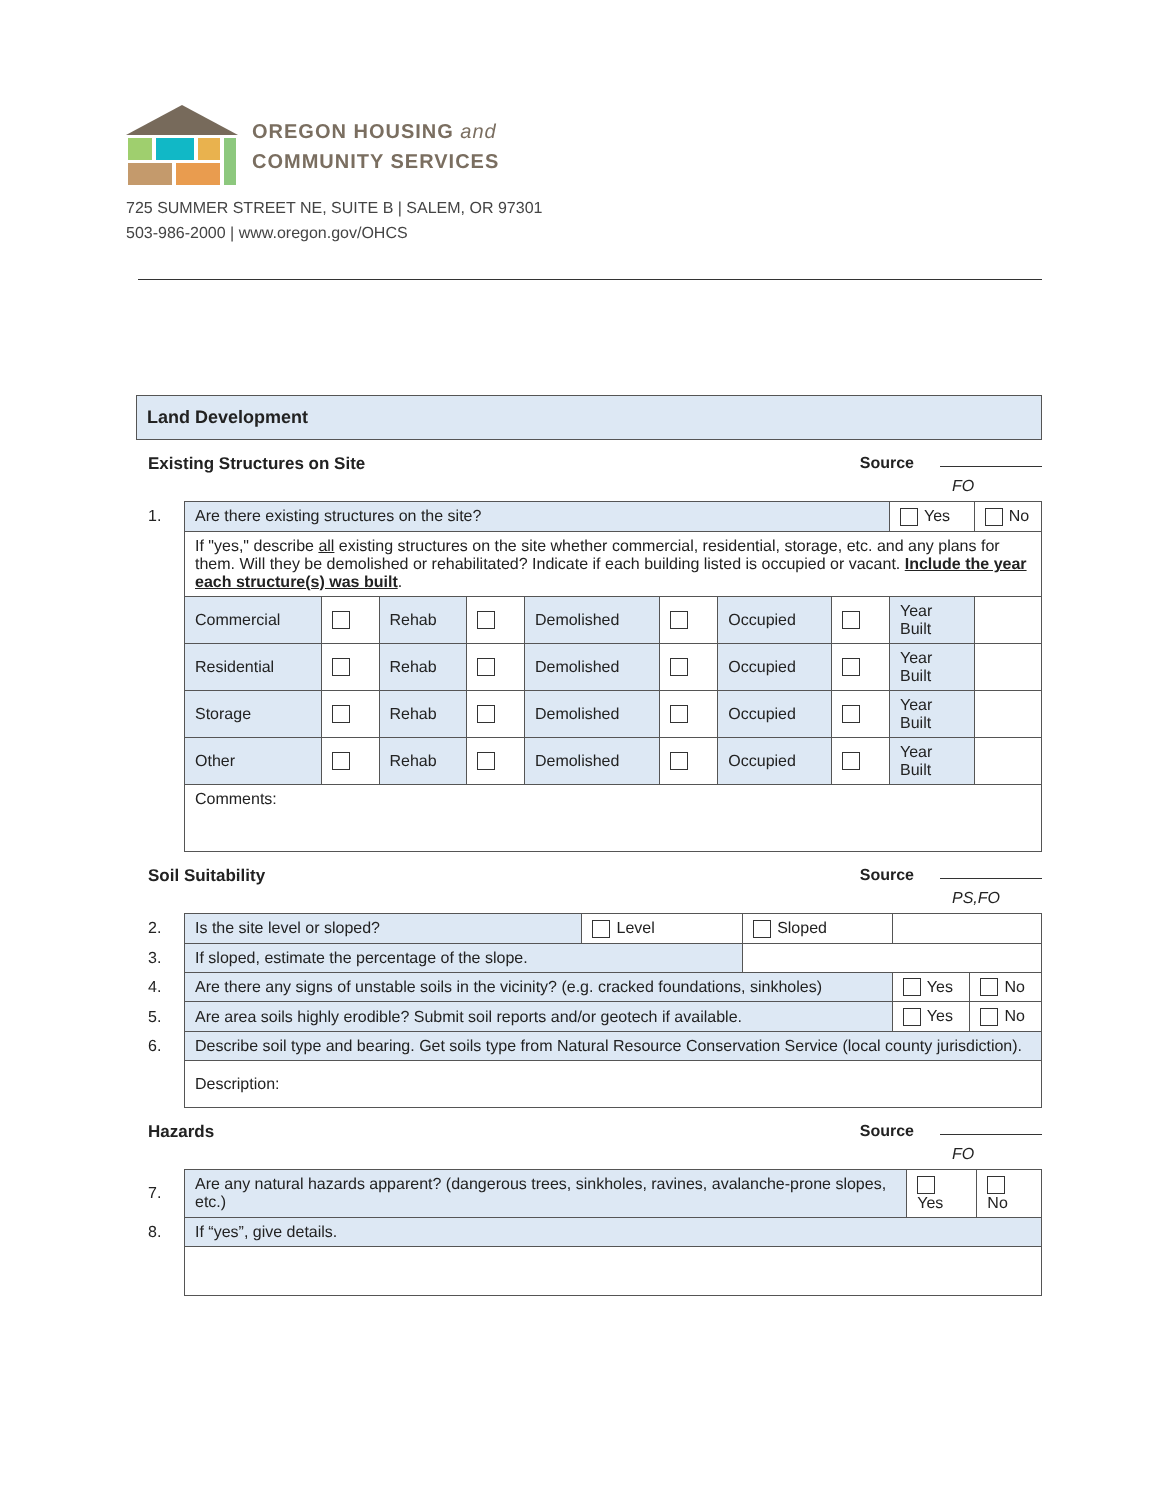OREGON HOUSING and
COMMUNITY SERVICES
725 SUMMER STREET NE, SUITE B | SALEM, OR 97301
503-986-2000 | www.oregon.gov/OHCS
Land Development
Existing Structures on Site Source FO
| 1. | Are there existing structures on the site? | | | | | | | | Yes | No |
| | If "yes," describe all existing structures on the site whether commercial, residential, storage, etc. and any plans for them. Will they be demolished or rehabilitated? Indicate if each building listed is occupied or vacant. Include the year each structure(s) was built . | | | | | | | | | |
| | Commercial | | Rehab | | Demolished | | Occupied | | Year Built | |
| | Residential | | Rehab | | Demolished | | Occupied | | Year Built | |
| | Storage | | Rehab | | Demolished | | Occupied | | Year Built | |
| | Other | | Rehab | | Demolished | | Occupied | | Year Built | |
| | Comments: | | | | | | | | | |
Soil Suitability Source PS,FO
| 2. | Is the site level or sloped? | Level | Sloped | | |
| 3. | If sloped, estimate the percentage of the slope. | | | | |
| 4. | Are there any signs of unstable soils in the vicinity? (e.g. cracked foundations, sinkholes) | | | Yes | No |
| 5. | Are area soils highly erodible? Submit soil reports and/or geotech if available. | | | Yes | No |
| 6. | Describe soil type and bearing. Get soils type from Natural Resource Conservation Service (local county jurisdiction). | | | | |
| | Description: | | | | |
Hazards Source FO
| 7. | Are any natural hazards apparent? (dangerous trees, sinkholes, ravines, avalanche-prone slopes, etc.) | Yes | No |
| 8. | If “yes”, give details. | | |